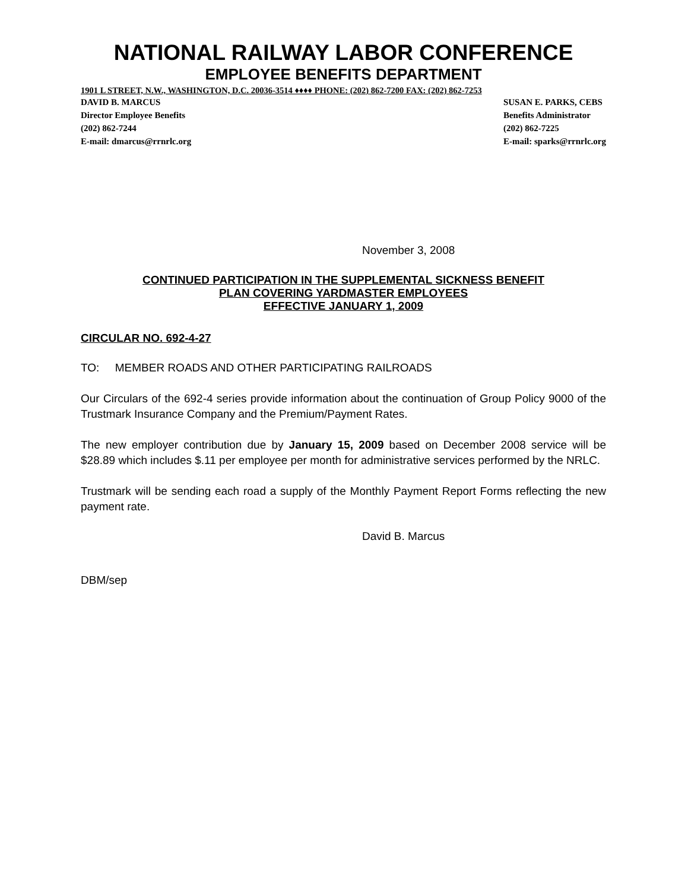NATIONAL RAILWAY LABOR CONFERENCE
EMPLOYEE BENEFITS DEPARTMENT
1901 L STREET, N.W., WASHINGTON, D.C. 20036-3514 ♦♦♦♦ PHONE: (202) 862-7200 FAX: (202) 862-7253
DAVID B. MARCUS
Director Employee Benefits
(202) 862-7244
E-mail: dmarcus@rrnrlc.org
SUSAN E. PARKS, CEBS
Benefits Administrator
(202) 862-7225
E-mail: sparks@rrnrlc.org
November 3, 2008
CONTINUED PARTICIPATION IN THE SUPPLEMENTAL SICKNESS BENEFIT
PLAN COVERING YARDMASTER EMPLOYEES
EFFECTIVE JANUARY 1, 2009
CIRCULAR NO. 692-4-27
TO: MEMBER ROADS AND OTHER PARTICIPATING RAILROADS
Our Circulars of the 692-4 series provide information about the continuation of Group Policy 9000 of the Trustmark Insurance Company and the Premium/Payment Rates.
The new employer contribution due by January 15, 2009 based on December 2008 service will be $28.89 which includes $.11 per employee per month for administrative services performed by the NRLC.
Trustmark will be sending each road a supply of the Monthly Payment Report Forms reflecting the new payment rate.
David B. Marcus
DBM/sep